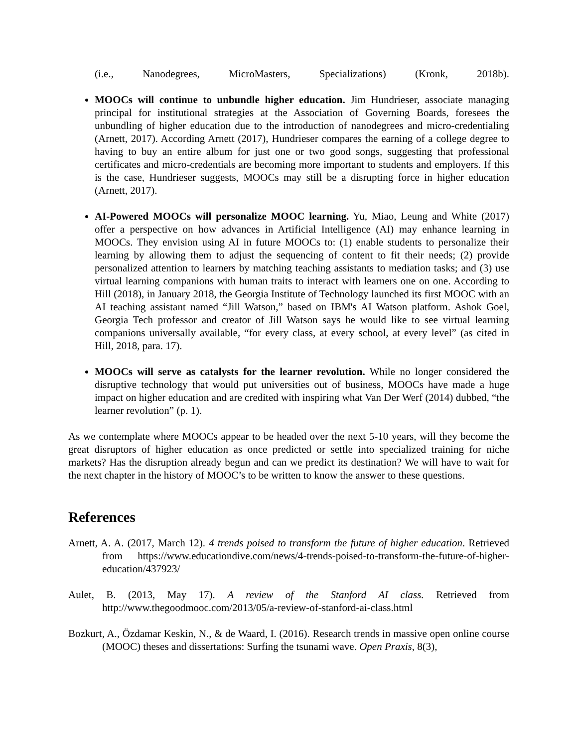(i.e., Nanodegrees, MicroMasters, Specializations) (Kronk, 2018b).
MOOCs will continue to unbundle higher education. Jim Hundrieser, associate managing principal for institutional strategies at the Association of Governing Boards, foresees the unbundling of higher education due to the introduction of nanodegrees and micro-credentialing (Arnett, 2017). According Arnett (2017), Hundrieser compares the earning of a college degree to having to buy an entire album for just one or two good songs, suggesting that professional certificates and micro-credentials are becoming more important to students and employers. If this is the case, Hundrieser suggests, MOOCs may still be a disrupting force in higher education (Arnett, 2017).
AI-Powered MOOCs will personalize MOOC learning. Yu, Miao, Leung and White (2017) offer a perspective on how advances in Artificial Intelligence (AI) may enhance learning in MOOCs. They envision using AI in future MOOCs to: (1) enable students to personalize their learning by allowing them to adjust the sequencing of content to fit their needs; (2) provide personalized attention to learners by matching teaching assistants to mediation tasks; and (3) use virtual learning companions with human traits to interact with learners one on one. According to Hill (2018), in January 2018, the Georgia Institute of Technology launched its first MOOC with an AI teaching assistant named “Jill Watson,” based on IBM's AI Watson platform. Ashok Goel, Georgia Tech professor and creator of Jill Watson says he would like to see virtual learning companions universally available, “for every class, at every school, at every level” (as cited in Hill, 2018, para. 17).
MOOCs will serve as catalysts for the learner revolution. While no longer considered the disruptive technology that would put universities out of business, MOOCs have made a huge impact on higher education and are credited with inspiring what Van Der Werf (2014) dubbed, “the learner revolution” (p. 1).
As we contemplate where MOOCs appear to be headed over the next 5-10 years, will they become the great disruptors of higher education as once predicted or settle into specialized training for niche markets? Has the disruption already begun and can we predict its destination? We will have to wait for the next chapter in the history of MOOC’s to be written to know the answer to these questions.
References
Arnett, A. A. (2017, March 12). 4 trends poised to transform the future of higher education. Retrieved from https://www.educationdive.com/news/4-trends-poised-to-transform-the-future-of-higher-education/437923/
Aulet, B. (2013, May 17). A review of the Stanford AI class. Retrieved from http://www.thegoodmooc.com/2013/05/a-review-of-stanford-ai-class.html
Bozkurt, A., Özdamar Keskin, N., & de Waard, I. (2016). Research trends in massive open online course (MOOC) theses and dissertations: Surfing the tsunami wave. Open Praxis, 8(3),